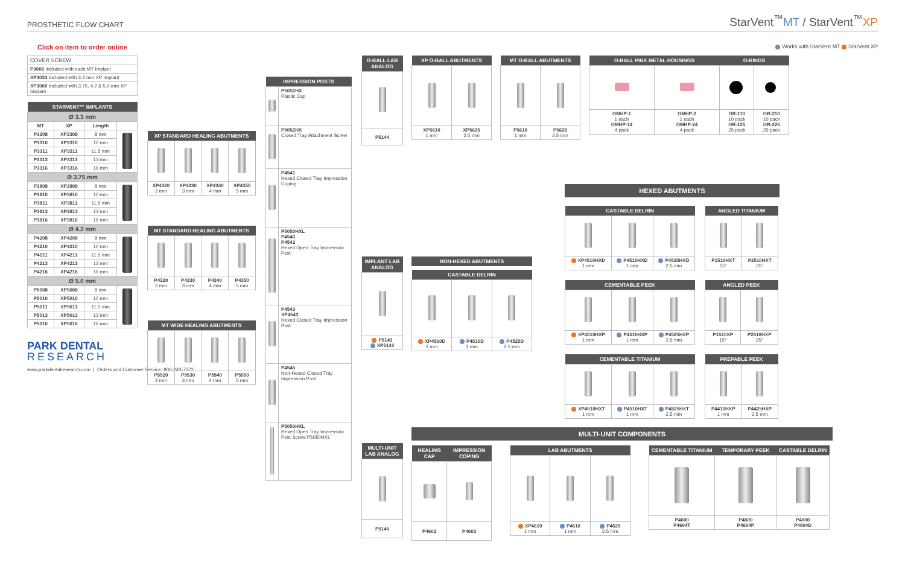PROSTHETIC FLOW CHART
StarVent<sup>™</sup>MT / StarVent<sup>™</sup>XP
Click on item to order online
Works with StarVent MT StarVent XP
| COVER SCREW |
| --- |
| P3000 Included with each MT Implant |
| XP3033 Included with 3.3 mm XP Implant |
| XP3000 Included with 3.75, 4.2 & 5.0 mm XP Implant |
| STARVENT™ IMPLANTS | | | |
| --- | --- | --- | --- |
| Ø 3.3 mm | | | |
| MT | XP | Length | |
| P3308 | XP3308 | 8 mm | |
| P3310 | XP3310 | 10 mm | |
| P3311 | XP3311 | 11.5 mm | |
| P3313 | XP3313 | 13 mm | |
| P3316 | XP3316 | 16 mm | |
| Ø 3.75 mm | | | |
| P3808 | XP3808 | 8 mm | |
| P3810 | XP3810 | 10 mm | |
| P3811 | XP3811 | 11.5 mm | |
| P3813 | XP3813 | 13 mm | |
| P3816 | XP3816 | 16 mm | |
| Ø 4.2 mm | | | |
| P4208 | XP4208 | 8 mm | |
| P4210 | XP4210 | 10 mm | |
| P4211 | XP4211 | 11.5 mm | |
| P4213 | XP4213 | 13 mm | |
| P4216 | XP4216 | 16 mm | |
| Ø 5.0 mm | | | |
| P5008 | XP5008 | 8 mm | |
| P5010 | XP5010 | 10 mm | |
| P5011 | XP5011 | 11.5 mm | |
| P5013 | XP5013 | 13 mm | |
| P5016 | XP5016 | 16 mm | |
PARK DENTAL
RESEARCH
www.parkdentalresearch.com | Orders and Customer Service: 800-243-7372
| XP STANDARD HEALING ABUTMENTS | | | |
| --- | --- | --- | --- |
| XP4320 2 mm | XP4330 3 mm | XP4340 4 mm | XP4350 5 mm |
| MT STANDARD HEALING ABUTMENTS | | | |
| --- | --- | --- | --- |
| P4320 2 mm | P4330 3 mm | P4340 4 mm | P4350 5 mm |
| MT WIDE HEALING ABUTMENTS | | | |
| --- | --- | --- | --- |
| P5520 2 mm | P5530 3 mm | P5540 4 mm | P5550 5 mm |
| IMPRESSION POSTS | |
| --- | --- |
| | P5052HX Plastic Cap |
| | P5052HX Closed Tray Attachment Screw |
| | P4541 Hexed Closed Tray Impression Coping |
| | P5050HXL P4540 P4542 Hexed Open Tray Impression Post |
| | P4543 XP4543 Hexed Closed Tray Impression Post |
| | P4545 Non-Hexed Closed Tray Impression Post |
| | P5050HXL Hexed Open Tray Impression Post Screw P5050HXL |
| O-BALL LAB ANALOG |
| --- |
| P5144 |
| XP O-BALL ABUTMENTS | |
| --- | --- |
| XP5610 1 mm | XP5625 2.5 mm |
| MT O-BALL ABUTMENTS | |
| --- | --- |
| P5610 1 mm | P5625 2.5 mm |
| O-BALL PINK METAL HOUSINGS | | O-RINGS | |
| --- | --- | --- | --- |
| OMHP-1 1 each OMHP-14 4 pack | OMHP-2 1 each OMHP-24 4 pack | OR-110 10 pack OR-125 25 pack | OR-210 10 pack OR-225 25 pack |
| IMPLANT LAB ANALOG |
| --- |
| P5143 XP5143 |
NON-HEXED ABUTMENTS
| CASTABLE DELRIN | | |
| --- | --- | --- |
| XP4510D 1 mm | P4510D 1 mm | P4525D 2.5 mm |
HEXED ABUTMENTS
| CASTABLE DELRIN | | |
| --- | --- | --- |
| XP4510HXD 1 mm | P4510HXD 1 mm | P4525HXD 2.5 mm |
| ANGLED TITANIUM | |
| --- | --- |
| P1510HXT 15° | P2510HXT 25° |
| CEMENTABLE PEEK | | |
| --- | --- | --- |
| XP4510HXP 1 mm | P4510HXP 1 mm | P4525HXP 2.5 mm |
| ANGLED PEEK | |
| --- | --- |
| P1510XP 15° | P2510HXP 25° |
| CEMENTABLE TITANIUM | | |
| --- | --- | --- |
| XP4510HXT 1 mm | P4510HXT 1 mm | P4525HXT 2.5 mm |
| PREPABLE PEEK | |
| --- | --- |
| P4410HXP 1 mm | P4425HXP 2.5 mm |
| MULTI-UNIT LAB ANALOG |
| --- |
| P5145 |
MULTI-UNIT COMPONENTS
| HEALING CAP | IMPRESSION COPING |
| --- | --- |
| P4602 | P4603 |
| LAB ABUTMENTS | | |
| --- | --- | --- |
| XP4610 1 mm | P4610 1 mm | P4625 2.5 mm |
| CEMENTABLE TITANIUM | TEMPORARY PEEK | CASTABLE DELRIN |
| --- | --- | --- |
| P4600 P4604T | P4600 P4604P | P4600 P4604D |